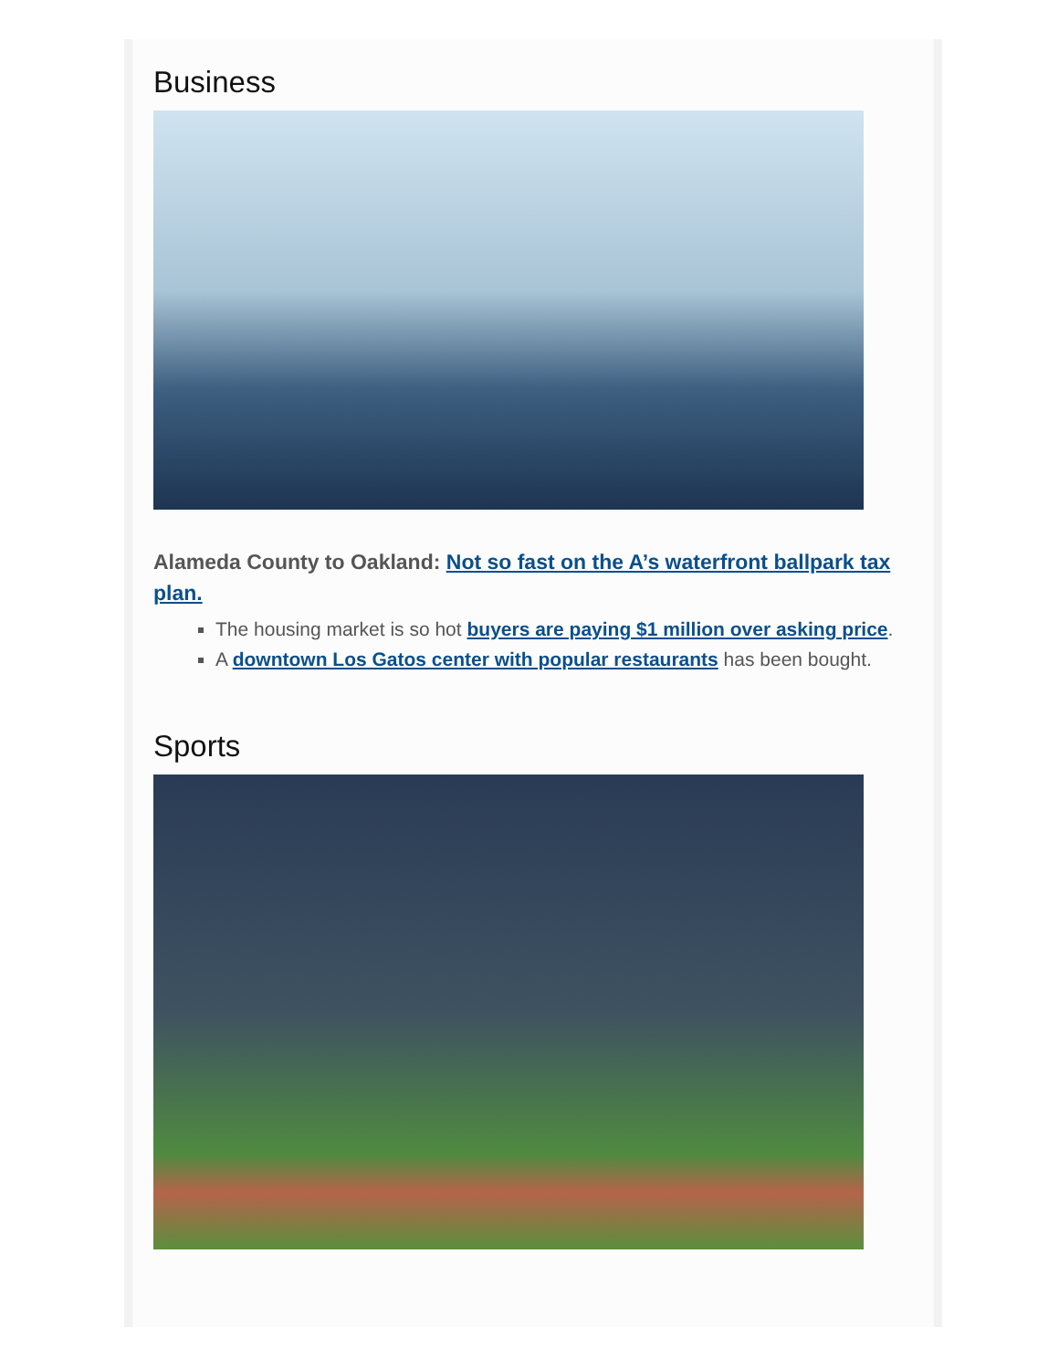Business
Alameda County to Oakland: Not so fast on the A’s waterfront ballpark tax plan.
The housing market is so hot buyers are paying $1 million over asking price.
A downtown Los Gatos center with popular restaurants has been bought.
Sports